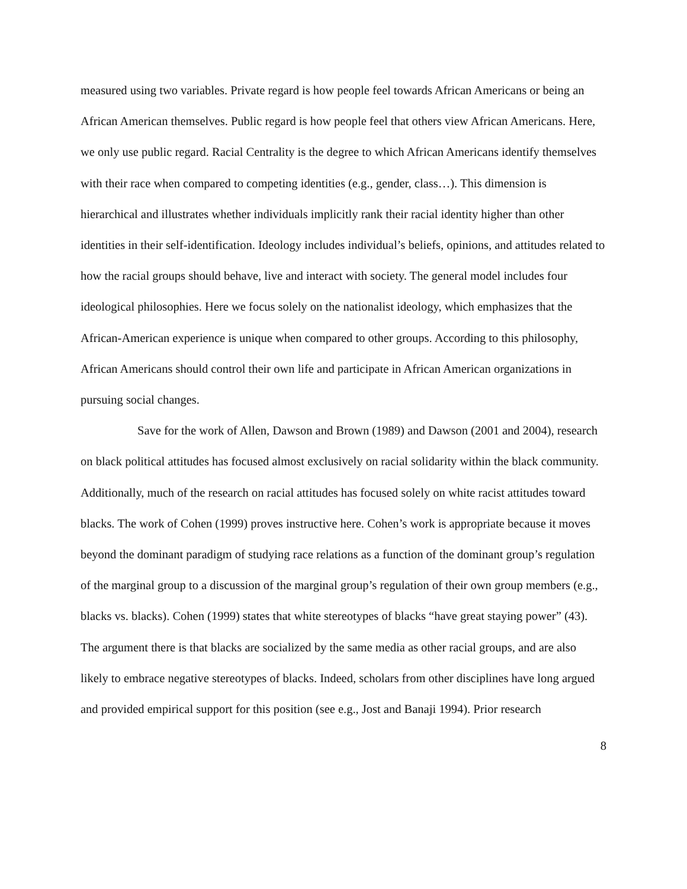measured using two variables. Private regard is how people feel towards African Americans or being an African American themselves. Public regard is how people feel that others view African Americans. Here, we only use public regard. Racial Centrality is the degree to which African Americans identify themselves with their race when compared to competing identities (e.g., gender, class…). This dimension is hierarchical and illustrates whether individuals implicitly rank their racial identity higher than other identities in their self-identification. Ideology includes individual’s beliefs, opinions, and attitudes related to how the racial groups should behave, live and interact with society. The general model includes four ideological philosophies. Here we focus solely on the nationalist ideology, which emphasizes that the African-American experience is unique when compared to other groups. According to this philosophy, African Americans should control their own life and participate in African American organizations in pursuing social changes.
Save for the work of Allen, Dawson and Brown (1989) and Dawson (2001 and 2004), research on black political attitudes has focused almost exclusively on racial solidarity within the black community. Additionally, much of the research on racial attitudes has focused solely on white racist attitudes toward blacks. The work of Cohen (1999) proves instructive here. Cohen’s work is appropriate because it moves beyond the dominant paradigm of studying race relations as a function of the dominant group’s regulation of the marginal group to a discussion of the marginal group’s regulation of their own group members (e.g., blacks vs. blacks). Cohen (1999) states that white stereotypes of blacks “have great staying power” (43). The argument there is that blacks are socialized by the same media as other racial groups, and are also likely to embrace negative stereotypes of blacks. Indeed, scholars from other disciplines have long argued and provided empirical support for this position (see e.g., Jost and Banaji 1994). Prior research
8